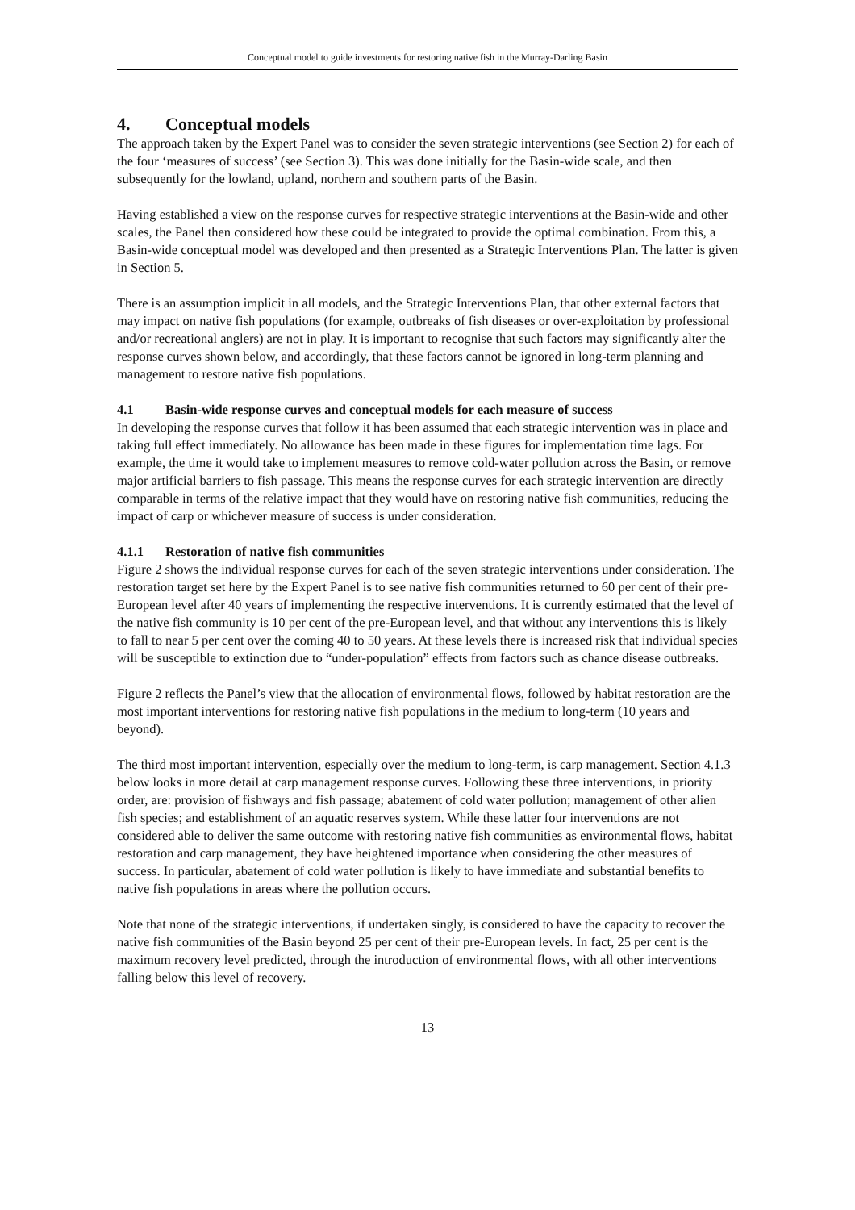Conceptual model to guide investments for restoring native fish in the Murray-Darling Basin
4. Conceptual models
The approach taken by the Expert Panel was to consider the seven strategic interventions (see Section 2) for each of the four ‘measures of success’ (see Section 3). This was done initially for the Basin-wide scale, and then subsequently for the lowland, upland, northern and southern parts of the Basin.
Having established a view on the response curves for respective strategic interventions at the Basin-wide and other scales, the Panel then considered how these could be integrated to provide the optimal combination. From this, a Basin-wide conceptual model was developed and then presented as a Strategic Interventions Plan. The latter is given in Section 5.
There is an assumption implicit in all models, and the Strategic Interventions Plan, that other external factors that may impact on native fish populations (for example, outbreaks of fish diseases or over-exploitation by professional and/or recreational anglers) are not in play. It is important to recognise that such factors may significantly alter the response curves shown below, and accordingly, that these factors cannot be ignored in long-term planning and management to restore native fish populations.
4.1 Basin-wide response curves and conceptual models for each measure of success
In developing the response curves that follow it has been assumed that each strategic intervention was in place and taking full effect immediately. No allowance has been made in these figures for implementation time lags. For example, the time it would take to implement measures to remove cold-water pollution across the Basin, or remove major artificial barriers to fish passage. This means the response curves for each strategic intervention are directly comparable in terms of the relative impact that they would have on restoring native fish communities, reducing the impact of carp or whichever measure of success is under consideration.
4.1.1 Restoration of native fish communities
Figure 2 shows the individual response curves for each of the seven strategic interventions under consideration. The restoration target set here by the Expert Panel is to see native fish communities returned to 60 per cent of their pre-European level after 40 years of implementing the respective interventions. It is currently estimated that the level of the native fish community is 10 per cent of the pre-European level, and that without any interventions this is likely to fall to near 5 per cent over the coming 40 to 50 years. At these levels there is increased risk that individual species will be susceptible to extinction due to “under-population” effects from factors such as chance disease outbreaks.
Figure 2 reflects the Panel’s view that the allocation of environmental flows, followed by habitat restoration are the most important interventions for restoring native fish populations in the medium to long-term (10 years and beyond).
The third most important intervention, especially over the medium to long-term, is carp management. Section 4.1.3 below looks in more detail at carp management response curves. Following these three interventions, in priority order, are: provision of fishways and fish passage; abatement of cold water pollution; management of other alien fish species; and establishment of an aquatic reserves system. While these latter four interventions are not considered able to deliver the same outcome with restoring native fish communities as environmental flows, habitat restoration and carp management, they have heightened importance when considering the other measures of success. In particular, abatement of cold water pollution is likely to have immediate and substantial benefits to native fish populations in areas where the pollution occurs.
Note that none of the strategic interventions, if undertaken singly, is considered to have the capacity to recover the native fish communities of the Basin beyond 25 per cent of their pre-European levels. In fact, 25 per cent is the maximum recovery level predicted, through the introduction of environmental flows, with all other interventions falling below this level of recovery.
13